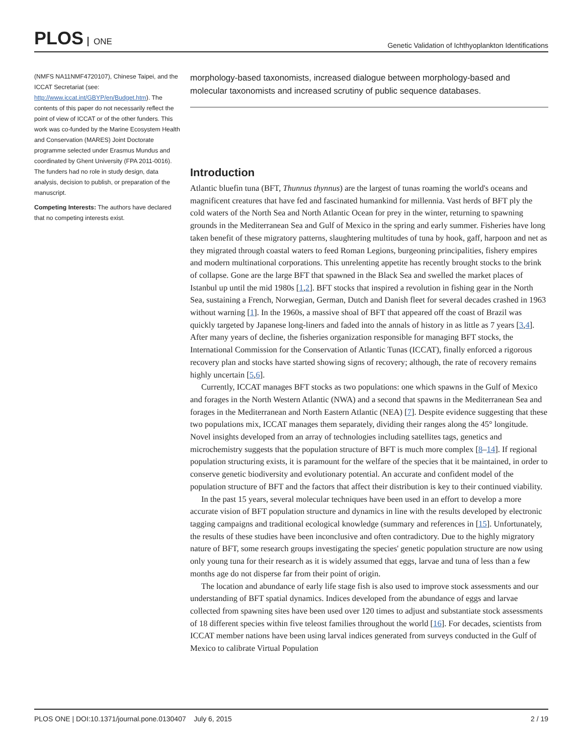PLOS ONE
Genetic Validation of Ichthyoplankton Identifications
(NMFS NA11NMF4720107), Chinese Taipei, and the ICCAT Secretariat (see: http://www.iccat.int/GBYP/en/Budget.htm). The contents of this paper do not necessarily reflect the point of view of ICCAT or of the other funders. This work was co-funded by the Marine Ecosystem Health and Conservation (MARES) Joint Doctorate programme selected under Erasmus Mundus and coordinated by Ghent University (FPA 2011-0016). The funders had no role in study design, data analysis, decision to publish, or preparation of the manuscript.
Competing Interests: The authors have declared that no competing interests exist.
morphology-based taxonomists, increased dialogue between morphology-based and molecular taxonomists and increased scrutiny of public sequence databases.
Introduction
Atlantic bluefin tuna (BFT, Thunnus thynnus) are the largest of tunas roaming the world's oceans and magnificent creatures that have fed and fascinated humankind for millennia. Vast herds of BFT ply the cold waters of the North Sea and North Atlantic Ocean for prey in the winter, returning to spawning grounds in the Mediterranean Sea and Gulf of Mexico in the spring and early summer. Fisheries have long taken benefit of these migratory patterns, slaughtering multitudes of tuna by hook, gaff, harpoon and net as they migrated through coastal waters to feed Roman Legions, burgeoning principalities, fishery empires and modern multinational corporations. This unrelenting appetite has recently brought stocks to the brink of collapse. Gone are the large BFT that spawned in the Black Sea and swelled the market places of Istanbul up until the mid 1980s [1,2]. BFT stocks that inspired a revolution in fishing gear in the North Sea, sustaining a French, Norwegian, German, Dutch and Danish fleet for several decades crashed in 1963 without warning [1]. In the 1960s, a massive shoal of BFT that appeared off the coast of Brazil was quickly targeted by Japanese long-liners and faded into the annals of history in as little as 7 years [3,4]. After many years of decline, the fisheries organization responsible for managing BFT stocks, the International Commission for the Conservation of Atlantic Tunas (ICCAT), finally enforced a rigorous recovery plan and stocks have started showing signs of recovery; although, the rate of recovery remains highly uncertain [5,6].
Currently, ICCAT manages BFT stocks as two populations: one which spawns in the Gulf of Mexico and forages in the North Western Atlantic (NWA) and a second that spawns in the Mediterranean Sea and forages in the Mediterranean and North Eastern Atlantic (NEA) [7]. Despite evidence suggesting that these two populations mix, ICCAT manages them separately, dividing their ranges along the 45° longitude. Novel insights developed from an array of technologies including satellites tags, genetics and microchemistry suggests that the population structure of BFT is much more complex [8–14]. If regional population structuring exists, it is paramount for the welfare of the species that it be maintained, in order to conserve genetic biodiversity and evolutionary potential. An accurate and confident model of the population structure of BFT and the factors that affect their distribution is key to their continued viability.
In the past 15 years, several molecular techniques have been used in an effort to develop a more accurate vision of BFT population structure and dynamics in line with the results developed by electronic tagging campaigns and traditional ecological knowledge (summary and references in [15]. Unfortunately, the results of these studies have been inconclusive and often contradictory. Due to the highly migratory nature of BFT, some research groups investigating the species' genetic population structure are now using only young tuna for their research as it is widely assumed that eggs, larvae and tuna of less than a few months age do not disperse far from their point of origin.
The location and abundance of early life stage fish is also used to improve stock assessments and our understanding of BFT spatial dynamics. Indices developed from the abundance of eggs and larvae collected from spawning sites have been used over 120 times to adjust and substantiate stock assessments of 18 different species within five teleost families throughout the world [16]. For decades, scientists from ICCAT member nations have been using larval indices generated from surveys conducted in the Gulf of Mexico to calibrate Virtual Population
PLOS ONE | DOI:10.1371/journal.pone.0130407 July 6, 2015
2 / 19